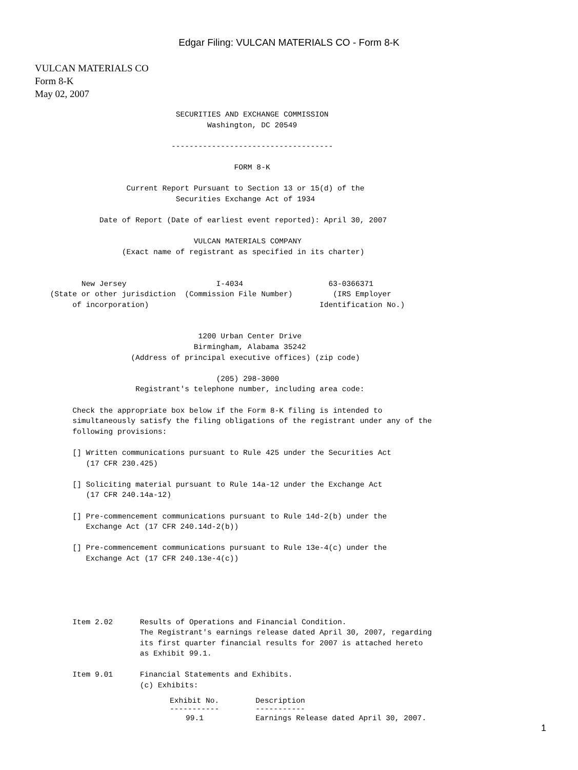Edgar Filing: VULCAN MATERIALS CO - Form 8-K
VULCAN MATERIALS CO
Form 8-K
May 02, 2007
                              SECURITIES AND EXCHANGE COMMISSION
                                     Washington, DC 20549

                             ------------------------------------

                                           FORM 8-K

                   Current Report Pursuant to Section 13 or 15(d) of the
                              Securities Exchange Act of 1934

             Date of Report (Date of earliest event reported): April 30, 2007

                                  VULCAN MATERIALS COMPANY
                  (Exact name of registrant as specified in its charter)


         New Jersey                    I-4034                   63-0366371
  (State or other jurisdiction  (Commission File Number)         (IRS Employer
       of incorporation)                                      Identification No.)


                                   1200 Urban Center Drive
                                  Birmingham, Alabama 35242
                    (Address of principal executive offices) (zip code)

                                       (205) 298-3000
                     Registrant's telephone number, including area code:

       Check the appropriate box below if the Form 8-K filing is intended to
       simultaneously satisfy the filing obligations of the registrant under any of the
       following provisions:

       [] Written communications pursuant to Rule 425 under the Securities Act
          (17 CFR 230.425)

       [] Soliciting material pursuant to Rule 14a-12 under the Exchange Act
          (17 CFR 240.14a-12)

       [] Pre-commencement communications pursuant to Rule 14d-2(b) under the
          Exchange Act (17 CFR 240.14d-2(b))

       [] Pre-commencement communications pursuant to Rule 13e-4(c) under the
          Exchange Act (17 CFR 240.13e-4(c))





       Item 2.02      Results of Operations and Financial Condition.
                      The Registrant's earnings release dated April 30, 2007, regarding
                      its first quarter financial results for 2007 is attached hereto
                      as Exhibit 99.1.

       Item 9.01      Financial Statements and Exhibits.
                      (c) Exhibits:
| Exhibit No. ----------- | Description ----------- |
| --- | --- |
| 99.1 | Earnings Release dated April 30, 2007. |
1